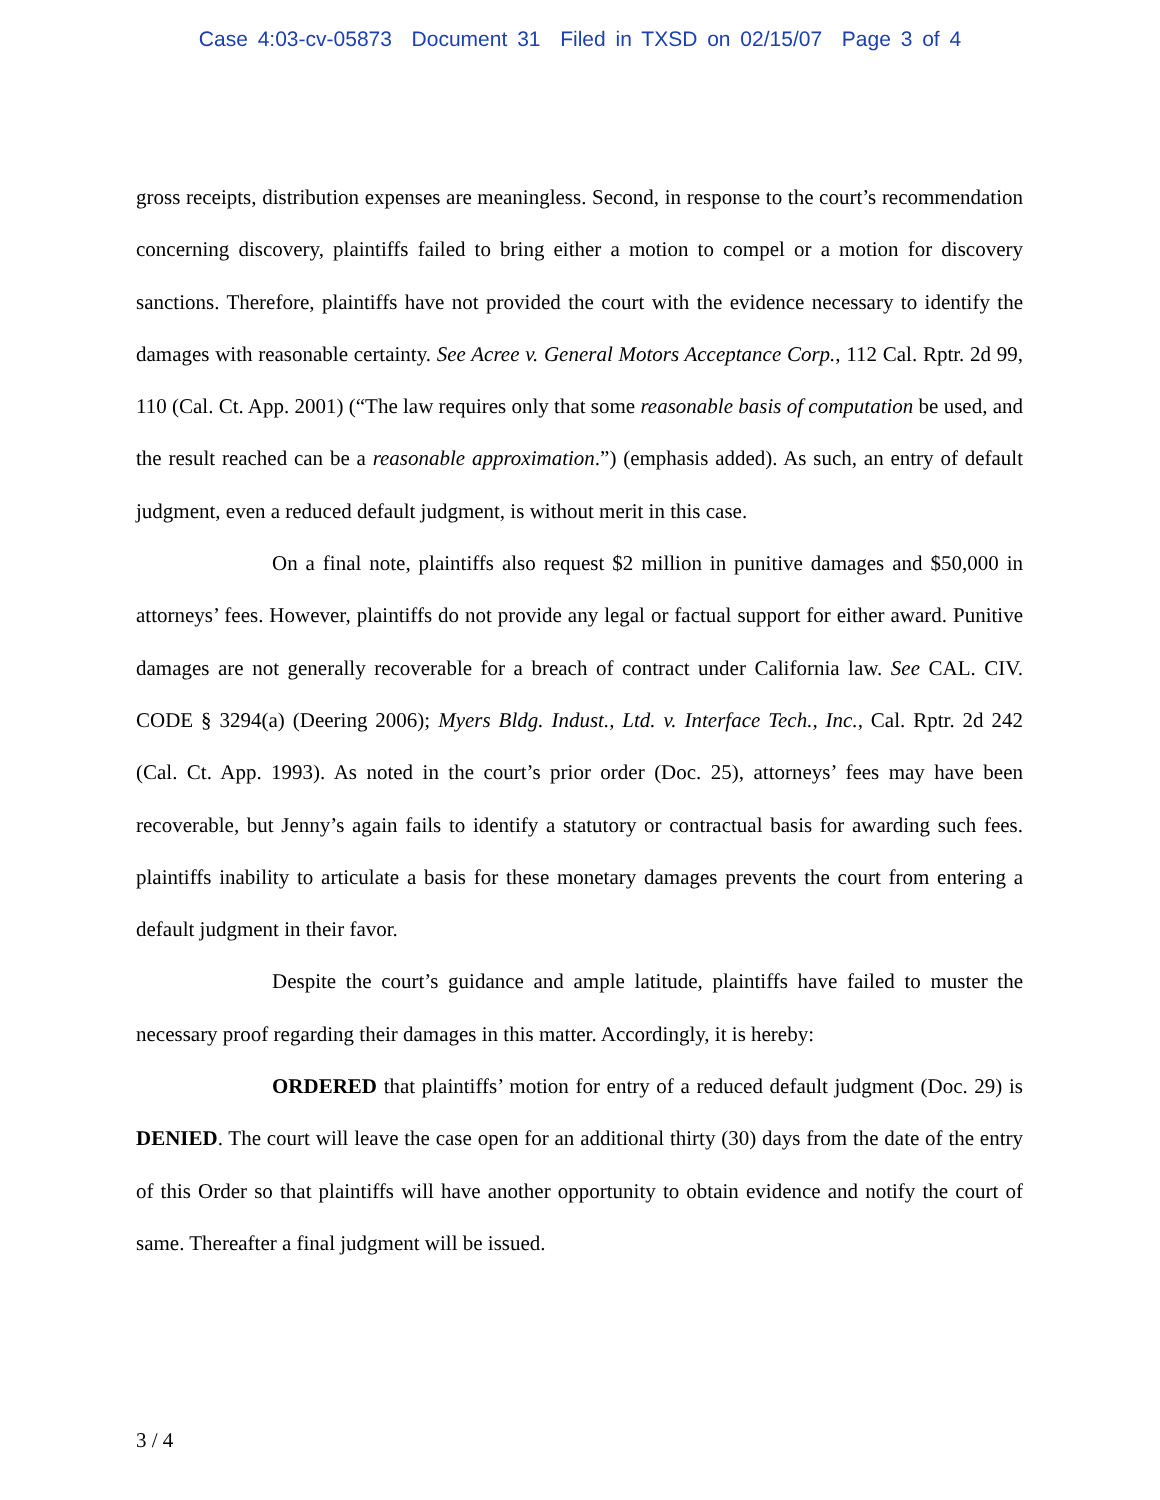Case 4:03-cv-05873 Document 31 Filed in TXSD on 02/15/07 Page 3 of 4
gross receipts, distribution expenses are meaningless. Second, in response to the court’s recommendation concerning discovery, plaintiffs failed to bring either a motion to compel or a motion for discovery sanctions. Therefore, plaintiffs have not provided the court with the evidence necessary to identify the damages with reasonable certainty. See Acree v. General Motors Acceptance Corp., 112 Cal. Rptr. 2d 99, 110 (Cal. Ct. App. 2001) (“The law requires only that some reasonable basis of computation be used, and the result reached can be a reasonable approximation.”) (emphasis added). As such, an entry of default judgment, even a reduced default judgment, is without merit in this case.
On a final note, plaintiffs also request $2 million in punitive damages and $50,000 in attorneys’ fees. However, plaintiffs do not provide any legal or factual support for either award. Punitive damages are not generally recoverable for a breach of contract under California law. See CAL. CIV. CODE § 3294(a) (Deering 2006); Myers Bldg. Indust., Ltd. v. Interface Tech., Inc., Cal. Rptr. 2d 242 (Cal. Ct. App. 1993). As noted in the court’s prior order (Doc. 25), attorneys’ fees may have been recoverable, but Jenny’s again fails to identify a statutory or contractual basis for awarding such fees. plaintiffs inability to articulate a basis for these monetary damages prevents the court from entering a default judgment in their favor.
Despite the court’s guidance and ample latitude, plaintiffs have failed to muster the necessary proof regarding their damages in this matter. Accordingly, it is hereby:
ORDERED that plaintiffs’ motion for entry of a reduced default judgment (Doc. 29) is DENIED. The court will leave the case open for an additional thirty (30) days from the date of the entry of this Order so that plaintiffs will have another opportunity to obtain evidence and notify the court of same. Thereafter a final judgment will be issued.
3 / 4